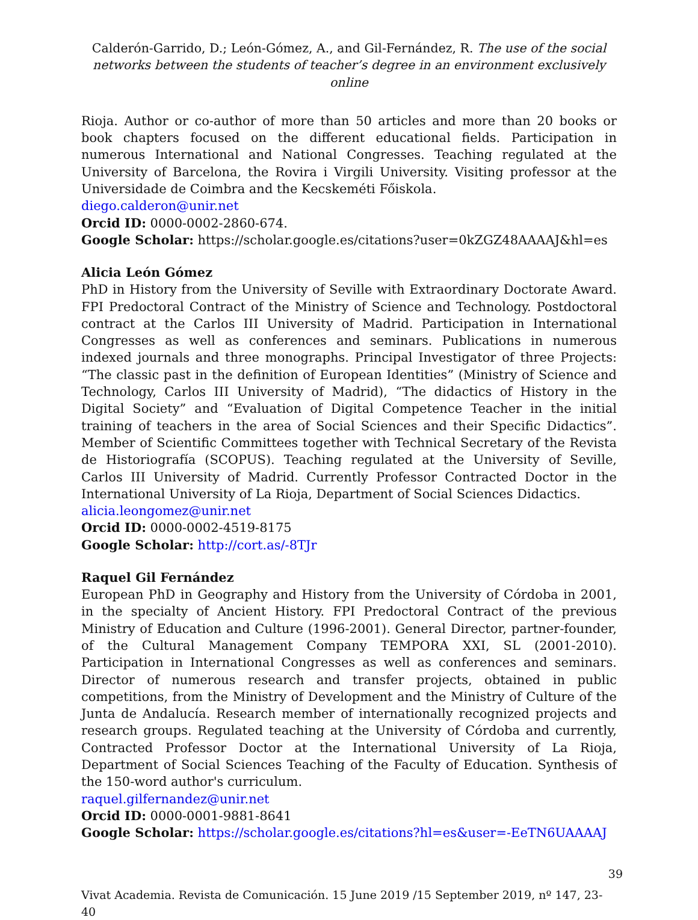Calderón-Garrido, D.; León-Gómez, A., and Gil-Fernández, R. The use of the social networks between the students of teacher’s degree in an environment exclusively online
Rioja. Author or co-author of more than 50 articles and more than 20 books or book chapters focused on the different educational fields. Participation in numerous International and National Congresses. Teaching regulated at the University of Barcelona, the Rovira i Virgili University. Visiting professor at the Universidade de Coimbra and the Kecskeméti Főiskola.
diego.calderon@unir.net
Orcid ID: 0000-0002-2860-674.
Google Scholar: https://scholar.google.es/citations?user=0kZGZ48AAAAJ&hl=es
Alicia León Gómez
PhD in History from the University of Seville with Extraordinary Doctorate Award. FPI Predoctoral Contract of the Ministry of Science and Technology. Postdoctoral contract at the Carlos III University of Madrid. Participation in International Congresses as well as conferences and seminars. Publications in numerous indexed journals and three monographs. Principal Investigator of three Projects: “The classic past in the definition of European Identities” (Ministry of Science and Technology, Carlos III University of Madrid), “The didactics of History in the Digital Society” and “Evaluation of Digital Competence Teacher in the initial training of teachers in the area of Social Sciences and their Specific Didactics”. Member of Scientific Committees together with Technical Secretary of the Revista de Historiografía (SCOPUS). Teaching regulated at the University of Seville, Carlos III University of Madrid. Currently Professor Contracted Doctor in the International University of La Rioja, Department of Social Sciences Didactics.
alicia.leongomez@unir.net
Orcid ID: 0000-0002-4519-8175
Google Scholar: http://cort.as/-8TJr
Raquel Gil Fernández
European PhD in Geography and History from the University of Córdoba in 2001, in the specialty of Ancient History. FPI Predoctoral Contract of the previous Ministry of Education and Culture (1996-2001). General Director, partner-founder, of the Cultural Management Company TEMPORA XXI, SL (2001-2010). Participation in International Congresses as well as conferences and seminars. Director of numerous research and transfer projects, obtained in public competitions, from the Ministry of Development and the Ministry of Culture of the Junta de Andalucía. Research member of internationally recognized projects and research groups. Regulated teaching at the University of Córdoba and currently, Contracted Professor Doctor at the International University of La Rioja, Department of Social Sciences Teaching of the Faculty of Education. Synthesis of the 150-word author's curriculum.
raquel.gilfernandez@unir.net
Orcid ID: 0000-0001-9881-8641
Google Scholar: https://scholar.google.es/citations?hl=es&user=-EeTN6UAAAAJ
39
Vivat Academia. Revista de Comunicación. 15 June 2019 /15 September 2019, nº 147, 23-40